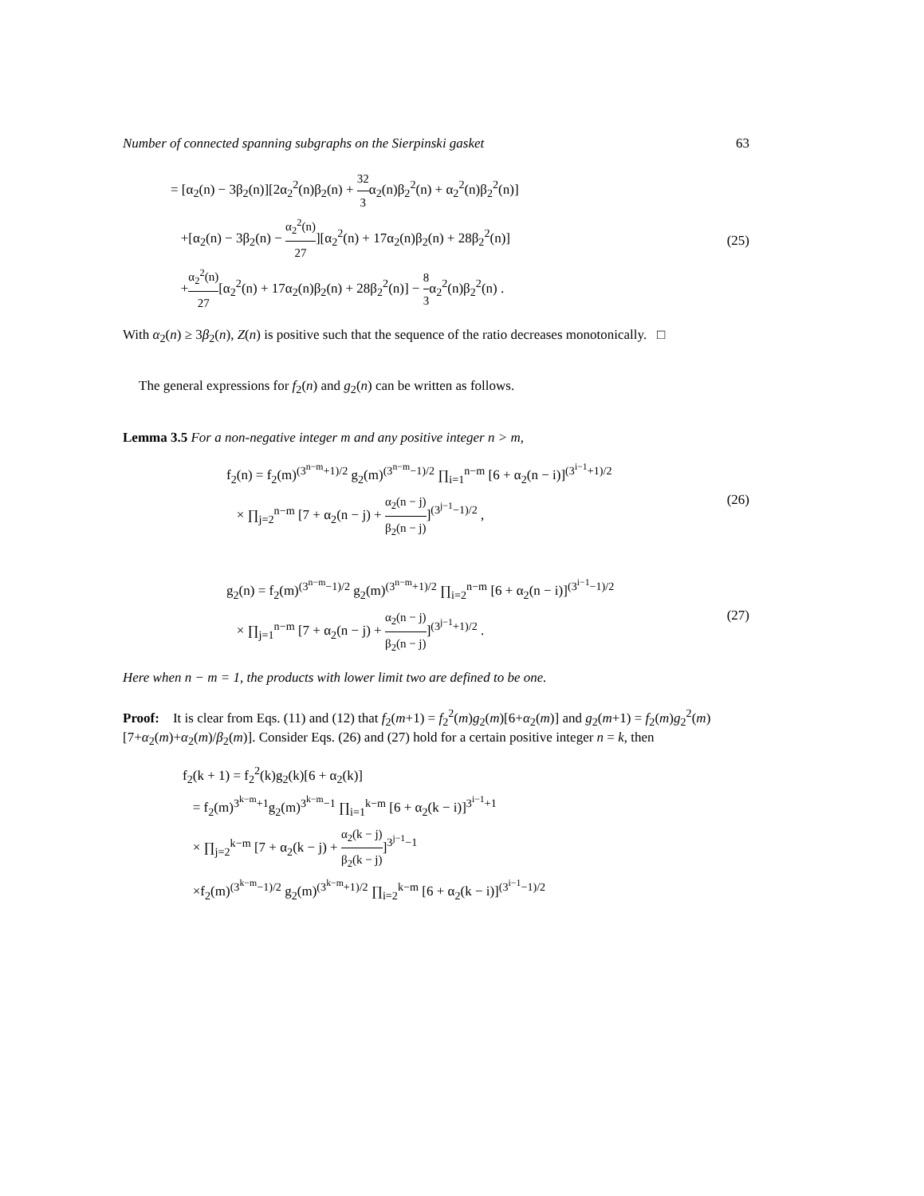Number of connected spanning subgraphs on the Sierpinski gasket 63
= [α<sub>2</sub>(n) − 3β<sub>2</sub>(n)][2α<sub>2</sub><sup>2</sup>(n)β<sub>2</sub>(n) + 32 3α<sub>2</sub>(n)β<sub>2</sub><sup>2</sup>(n) + α<sub>2</sub><sup>2</sup>(n)β<sub>2</sub><sup>2</sup>(n)]
+[α<sub>2</sub>(n) − 3β<sub>2</sub>(n) − α<sub>2</sub><sup>2</sup>(n) 27][α<sub>2</sub><sup>2</sup>(n) + 17α<sub>2</sub>(n)β<sub>2</sub>(n) + 28β<sub>2</sub><sup>2</sup>(n)]
+α<sub>2</sub><sup>2</sup>(n) 27[α<sub>2</sub><sup>2</sup>(n) + 17α<sub>2</sub>(n)β<sub>2</sub>(n) + 28β<sub>2</sub><sup>2</sup>(n)] − 8 3α<sub>2</sub><sup>2</sup>(n)β<sub>2</sub><sup>2</sup>(n) .
(25)
With α<sub>2</sub>(n) ≥ 3β<sub>2</sub>(n), Z(n) is positive such that the sequence of the ratio decreases monotonically. □
The general expressions for f<sub>2</sub>(n) and g<sub>2</sub>(n) can be written as follows.
Lemma 3.5 For a non-negative integer m and any positive integer n > m,
f<sub>2</sub>(n) = f<sub>2</sub>(m)<sup>(3<sup>n−m</sup>+1)/2</sup> g<sub>2</sub>(m)<sup>(3<sup>n−m</sup>−1)/2</sup> ∏<sub>i=1</sub><sup>n−m</sup> [6 + α<sub>2</sub>(n − i)]<sup>(3<sup>i−1</sup>+1)/2</sup>
× ∏<sub>j=2</sub><sup>n−m</sup> [7 + α<sub>2</sub>(n − j) + α<sub>2</sub>(n − j) β<sub>2</sub>(n − j)]<sup>(3<sup>j−1</sup>−1)/2</sup> ,
(26)
g<sub>2</sub>(n) = f<sub>2</sub>(m)<sup>(3<sup>n−m</sup>−1)/2</sup> g<sub>2</sub>(m)<sup>(3<sup>n−m</sup>+1)/2</sup> ∏<sub>i=2</sub><sup>n−m</sup> [6 + α<sub>2</sub>(n − i)]<sup>(3<sup>i−1</sup>−1)/2</sup>
× ∏<sub>j=1</sub><sup>n−m</sup> [7 + α<sub>2</sub>(n − j) + α<sub>2</sub>(n − j) β<sub>2</sub>(n − j)]<sup>(3<sup>j−1</sup>+1)/2</sup> .
(27)
Here when n − m = 1, the products with lower limit two are defined to be one.
Proof: It is clear from Eqs. (11) and (12) that f<sub>2</sub>(m+1) = f<sub>2</sub><sup>2</sup>(m)g<sub>2</sub>(m)[6+α<sub>2</sub>(m)] and g<sub>2</sub>(m+1) = f<sub>2</sub>(m)g<sub>2</sub><sup>2</sup>(m)[7+α<sub>2</sub>(m)+α<sub>2</sub>(m)/β<sub>2</sub>(m)]. Consider Eqs. (26) and (27) hold for a certain positive integer n = k, then
f<sub>2</sub>(k + 1) = f<sub>2</sub><sup>2</sup>(k)g<sub>2</sub>(k)[6 + α<sub>2</sub>(k)]
= f<sub>2</sub>(m)<sup>3<sup>k−m</sup>+1</sup>g<sub>2</sub>(m)<sup>3<sup>k−m</sup>−1</sup> ∏<sub>i=1</sub><sup>k−m</sup> [6 + α<sub>2</sub>(k − i)]<sup>3<sup>i−1</sup>+1</sup>
× ∏<sub>j=2</sub><sup>k−m</sup> [7 + α<sub>2</sub>(k − j) + α<sub>2</sub>(k − j) β<sub>2</sub>(k − j)]<sup>3<sup>j−1</sup>−1</sup>
×f<sub>2</sub>(m)<sup>(3<sup>k−m</sup>−1)/2</sup> g<sub>2</sub>(m)<sup>(3<sup>k−m</sup>+1)/2</sup> ∏<sub>i=2</sub><sup>k−m</sup> [6 + α<sub>2</sub>(k − i)]<sup>(3<sup>i−1</sup>−1)/2</sup>